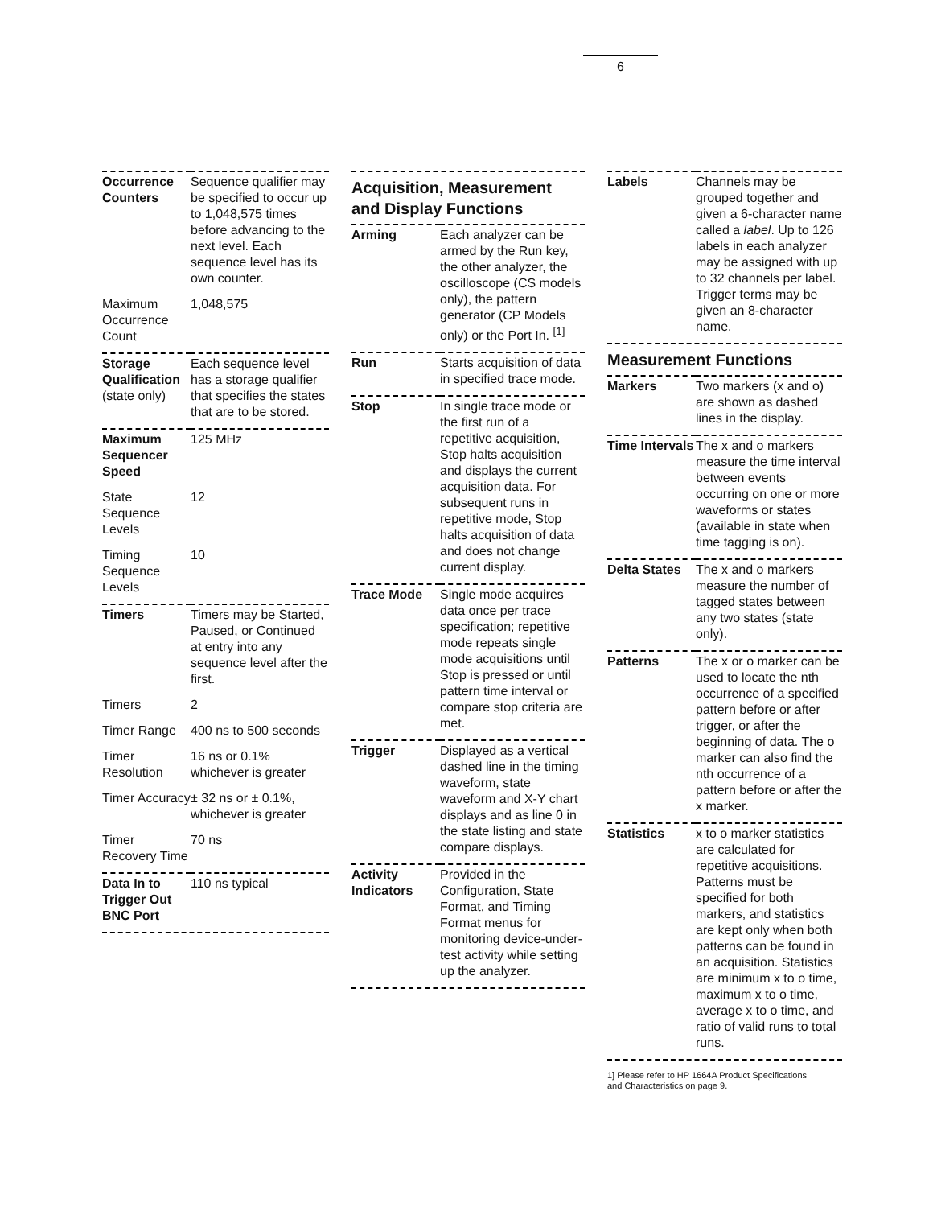6
| Occurrence Counters | Sequence qualifier may be specified to occur up to 1,048,575 times before advancing to the next level. Each sequence level has its own counter. |
| Maximum Occurrence Count | 1,048,575 |
| Storage Qualification (state only) | Each sequence level has a storage qualifier that specifies the states that are to be stored. |
| Maximum Sequencer Speed | 125 MHz |
| State Sequence Levels | 12 |
| Timing Sequence Levels | 10 |
| Timers | Timers may be Started, Paused, or Continued at entry into any sequence level after the first. |
| Timers | 2 |
| Timer Range | 400 ns to 500 seconds |
| Timer Resolution | 16 ns or 0.1% whichever is greater |
| Timer Accuracy | ± 32 ns or ± 0.1%, whichever is greater |
| Timer Recovery Time | 70 ns |
| Data In to Trigger Out BNC Port | 110 ns typical |
Acquisition, Measurement and Display Functions
| Arming | Each analyzer can be armed by the Run key, the other analyzer, the oscilloscope (CS models only), the pattern generator (CP Models only) or the Port In. <sup>[1]</sup> |
| Run | Starts acquisition of data in specified trace mode. |
| Stop | In single trace mode or the first run of a repetitive acquisition, Stop halts acquisition and displays the current acquisition data. For subsequent runs in repetitive mode, Stop halts acquisition of data and does not change current display. |
| Trace Mode | Single mode acquires data once per trace specification; repetitive mode repeats single mode acquisitions until Stop is pressed or until pattern time interval or compare stop criteria are met. |
| Trigger | Displayed as a vertical dashed line in the timing waveform, state waveform and X-Y chart displays and as line 0 in the state listing and state compare displays. |
| Activity Indicators | Provided in the Configuration, State Format, and Timing Format menus for monitoring device-under-test activity while setting up the analyzer. |
| Labels | Channels may be grouped together and given a 6-character name called a label . Up to 126 labels in each analyzer may be assigned with up to 32 channels per label. Trigger terms may be given an 8-character name. |
Measurement Functions
| Markers | Two markers (x and o) are shown as dashed lines in the display. |
| Time Intervals | The x and o markers measure the time interval between events occurring on one or more waveforms or states (available in state when time tagging is on). |
| Delta States | The x and o markers measure the number of tagged states between any two states (state only). |
| Patterns | The x or o marker can be used to locate the nth occurrence of a specified pattern before or after trigger, or after the beginning of data. The o marker can also find the nth occurrence of a pattern before or after the x marker. |
| Statistics | x to o marker statistics are calculated for repetitive acquisitions. Patterns must be specified for both markers, and statistics are kept only when both patterns can be found in an acquisition. Statistics are minimum x to o time, maximum x to o time, average x to o time, and ratio of valid runs to total runs. |
1] Please refer to HP 1664A Product Specifications
and Characteristics on page 9.